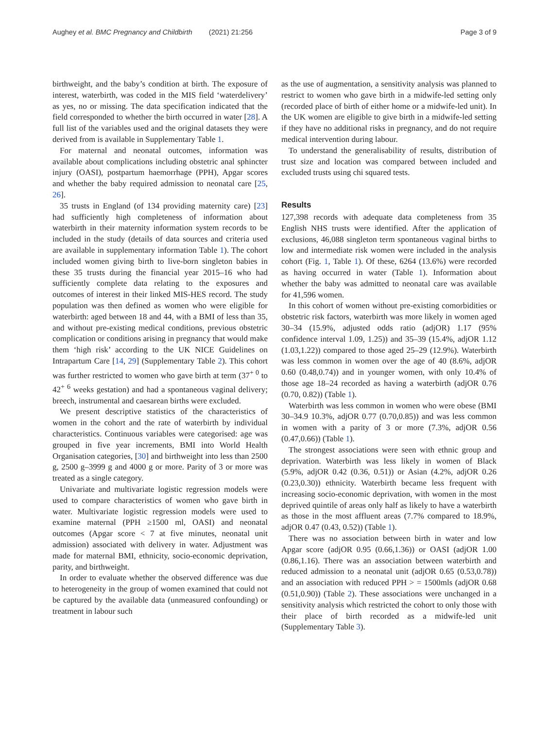Aughey et al. BMC Pregnancy and Childbirth (2021) 21:256 Page 3 of 9
birthweight, and the baby’s condition at birth. The exposure of interest, waterbirth, was coded in the MIS field ‘waterdelivery’ as yes, no or missing. The data specification indicated that the field corresponded to whether the birth occurred in water [28]. A full list of the variables used and the original datasets they were derived from is available in Supplementary Table 1.
For maternal and neonatal outcomes, information was available about complications including obstetric anal sphincter injury (OASI), postpartum haemorrhage (PPH), Apgar scores and whether the baby required admission to neonatal care [25, 26].
35 trusts in England (of 134 providing maternity care) [23] had sufficiently high completeness of information about waterbirth in their maternity information system records to be included in the study (details of data sources and criteria used are available in supplementary information Table 1). The cohort included women giving birth to live-born singleton babies in these 35 trusts during the financial year 2015–16 who had sufficiently complete data relating to the exposures and outcomes of interest in their linked MIS-HES record. The study population was then defined as women who were eligible for waterbirth: aged between 18 and 44, with a BMI of less than 35, and without pre-existing medical conditions, previous obstetric complication or conditions arising in pregnancy that would make them ‘high risk’ according to the UK NICE Guidelines on Intrapartum Care [14, 29] (Supplementary Table 2). This cohort was further restricted to women who gave birth at term (37<sup>+ 0</sup> to 42<sup>+ 6</sup> weeks gestation) and had a spontaneous vaginal delivery; breech, instrumental and caesarean births were excluded.
We present descriptive statistics of the characteristics of women in the cohort and the rate of waterbirth by individual characteristics. Continuous variables were categorised: age was grouped in five year increments, BMI into World Health Organisation categories, [30] and birthweight into less than 2500 g, 2500 g–3999 g and 4000 g or more. Parity of 3 or more was treated as a single category.
Univariate and multivariate logistic regression models were used to compare characteristics of women who gave birth in water. Multivariate logistic regression models were used to examine maternal (PPH ≥1500 ml, OASI) and neonatal outcomes (Apgar score < 7 at five minutes, neonatal unit admission) associated with delivery in water. Adjustment was made for maternal BMI, ethnicity, socio-economic deprivation, parity, and birthweight.
In order to evaluate whether the observed difference was due to heterogeneity in the group of women examined that could not be captured by the available data (unmeasured confounding) or treatment in labour such
as the use of augmentation, a sensitivity analysis was planned to restrict to women who gave birth in a midwife-led setting only (recorded place of birth of either home or a midwife-led unit). In the UK women are eligible to give birth in a midwife-led setting if they have no additional risks in pregnancy, and do not require medical intervention during labour.
To understand the generalisability of results, distribution of trust size and location was compared between included and excluded trusts using chi squared tests.
Results
127,398 records with adequate data completeness from 35 English NHS trusts were identified. After the application of exclusions, 46,088 singleton term spontaneous vaginal births to low and intermediate risk women were included in the analysis cohort (Fig. 1, Table 1). Of these, 6264 (13.6%) were recorded as having occurred in water (Table 1). Information about whether the baby was admitted to neonatal care was available for 41,596 women.
In this cohort of women without pre-existing comorbidities or obstetric risk factors, waterbirth was more likely in women aged 30–34 (15.9%, adjusted odds ratio (adjOR) 1.17 (95% confidence interval 1.09, 1.25)) and 35–39 (15.4%, adjOR 1.12 (1.03,1.22)) compared to those aged 25–29 (12.9%). Waterbirth was less common in women over the age of 40 (8.6%, adjOR 0.60 (0.48,0.74)) and in younger women, with only 10.4% of those age 18–24 recorded as having a waterbirth (adjOR 0.76 (0.70, 0.82)) (Table 1).
Waterbirth was less common in women who were obese (BMI 30–34.9 10.3%, adjOR 0.77 (0.70,0.85)) and was less common in women with a parity of 3 or more (7.3%, adjOR 0.56 (0.47,0.66)) (Table 1).
The strongest associations were seen with ethnic group and deprivation. Waterbirth was less likely in women of Black (5.9%, adjOR 0.42 (0.36, 0.51)) or Asian (4.2%, adjOR 0.26 (0.23,0.30)) ethnicity. Waterbirth became less frequent with increasing socio-economic deprivation, with women in the most deprived quintile of areas only half as likely to have a waterbirth as those in the most affluent areas (7.7% compared to 18.9%, adjOR 0.47 (0.43, 0.52)) (Table 1).
There was no association between birth in water and low Apgar score (adjOR 0.95 (0.66,1.36)) or OASI (adjOR 1.00 (0.86,1.16). There was an association between waterbirth and reduced admission to a neonatal unit (adjOR 0.65 (0.53,0.78)) and an association with reduced PPH > = 1500mls (adjOR 0.68 (0.51,0.90)) (Table 2). These associations were unchanged in a sensitivity analysis which restricted the cohort to only those with their place of birth recorded as a midwife-led unit (Supplementary Table 3).